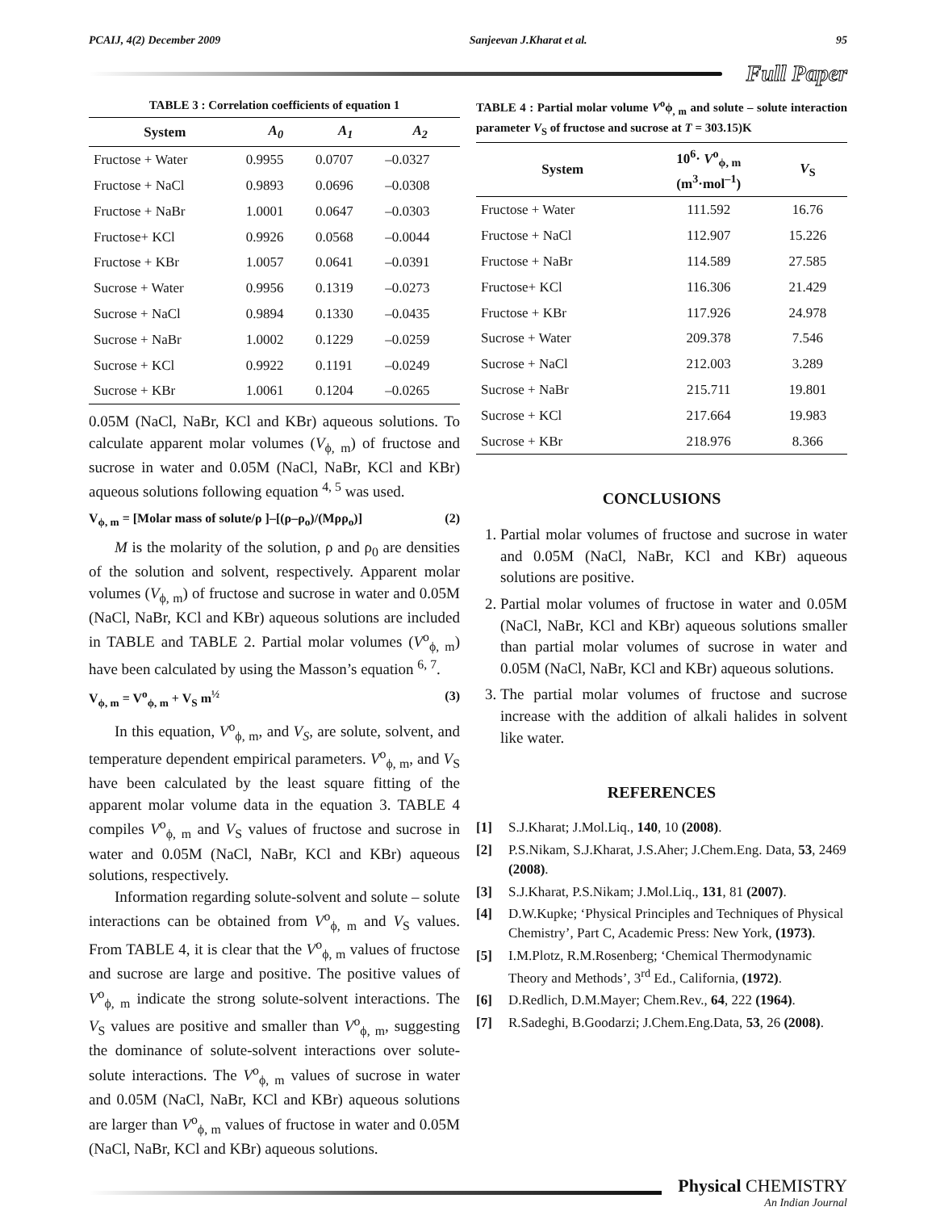PCAIJ, 4(2) December 2009 Sanjeevan J.Kharat et al. 95
Full Paper
TABLE 3 : Correlation coefficients of equation 1
| System | A<sub>0</sub> | A<sub>1</sub> | A<sub>2</sub> |
| --- | --- | --- | --- |
| Fructose + Water | 0.9955 | 0.0707 | –0.0327 |
| Fructose + NaCl | 0.9893 | 0.0696 | –0.0308 |
| Fructose + NaBr | 1.0001 | 0.0647 | –0.0303 |
| Fructose+ KCl | 0.9926 | 0.0568 | –0.0044 |
| Fructose + KBr | 1.0057 | 0.0641 | –0.0391 |
| Sucrose + Water | 0.9956 | 0.1319 | –0.0273 |
| Sucrose + NaCl | 0.9894 | 0.1330 | –0.0435 |
| Sucrose + NaBr | 1.0002 | 0.1229 | –0.0259 |
| Sucrose + KCl | 0.9922 | 0.1191 | –0.0249 |
| Sucrose + KBr | 1.0061 | 0.1204 | –0.0265 |
0.05M (NaCl, NaBr, KCl and KBr) aqueous solutions. To calculate apparent molar volumes (V<sub>ϕ, m</sub>) of fructose and sucrose in water and 0.05M (NaCl, NaBr, KCl and KBr) aqueous solutions following equation <sup>4, 5</sup> was used.
V<sub>ϕ, m</sub> = [Molar mass of solute/ρ ]–[(ρ–ρ<sub>o</sub>)/(Mρρ<sub>o</sub>)] (2)
M is the molarity of the solution, ρ and ρ<sub>0</sub> are densities of the solution and solvent, respectively. Apparent molar volumes (V<sub>ϕ, m</sub>) of fructose and sucrose in water and 0.05M (NaCl, NaBr, KCl and KBr) aqueous solutions are included in TABLE and TABLE 2. Partial molar volumes (V<sup>o</sup><sub>ϕ, m</sub>) have been calculated by using the Masson’s equation <sup>6, 7</sup>.
V<sub>ϕ, m</sub> = V<sup>o</sup><sub>ϕ, m</sub> + V<sub>S</sub> m<sup>½</sup> (3)
In this equation, V<sup>o</sup><sub>ϕ, m</sub>, and V<sub>S</sub>, are solute, solvent, and temperature dependent empirical parameters. V<sup>o</sup><sub>ϕ, m</sub>, and V<sub>S</sub> have been calculated by the least square fitting of the apparent molar volume data in the equation 3. TABLE 4 compiles V<sup>o</sup><sub>ϕ, m</sub> and V<sub>S</sub> values of fructose and sucrose in water and 0.05M (NaCl, NaBr, KCl and KBr) aqueous solutions, respectively.
Information regarding solute-solvent and solute – solute interactions can be obtained from V<sup>o</sup><sub>ϕ, m</sub> and V<sub>S</sub> values. From TABLE 4, it is clear that the V<sup>o</sup><sub>ϕ, m</sub> values of fructose and sucrose are large and positive. The positive values of V<sup>o</sup><sub>ϕ, m</sub> indicate the strong solute-solvent interactions. The V<sub>S</sub> values are positive and smaller than V<sup>o</sup><sub>ϕ, m</sub>, suggesting the dominance of solute-solvent interactions over solute-solute interactions. The V<sup>o</sup><sub>ϕ, m</sub> values of sucrose in water and 0.05M (NaCl, NaBr, KCl and KBr) aqueous solutions are larger than V<sup>o</sup><sub>ϕ, m</sub> values of fructose in water and 0.05M (NaCl, NaBr, KCl and KBr) aqueous solutions.
TABLE 4 : Partial molar volume V<sup>o</sup>ϕ<sub>, m</sub> and solute – solute interaction parameter V<sub>S</sub> of fructose and sucrose at T = 303.15)K
| System | 10<sup>6</sup>· V<sup>o</sup><sub>ϕ, m</sub> (m<sup>3</sup>·mol<sup>–1</sup>) | V<sub>S</sub> |
| --- | --- | --- |
| Fructose + Water | 111.592 | 16.76 |
| Fructose + NaCl | 112.907 | 15.226 |
| Fructose + NaBr | 114.589 | 27.585 |
| Fructose+ KCl | 116.306 | 21.429 |
| Fructose + KBr | 117.926 | 24.978 |
| Sucrose + Water | 209.378 | 7.546 |
| Sucrose + NaCl | 212.003 | 3.289 |
| Sucrose + NaBr | 215.711 | 19.801 |
| Sucrose + KCl | 217.664 | 19.983 |
| Sucrose + KBr | 218.976 | 8.366 |
CONCLUSIONS
1. Partial molar volumes of fructose and sucrose in water and 0.05M (NaCl, NaBr, KCl and KBr) aqueous solutions are positive.
2. Partial molar volumes of fructose in water and 0.05M (NaCl, NaBr, KCl and KBr) aqueous solutions smaller than partial molar volumes of sucrose in water and 0.05M (NaCl, NaBr, KCl and KBr) aqueous solutions.
3. The partial molar volumes of fructose and sucrose increase with the addition of alkali halides in solvent like water.
REFERENCES
[1] S.J.Kharat; J.Mol.Liq., 140, 10 (2008).
[2] P.S.Nikam, S.J.Kharat, J.S.Aher; J.Chem.Eng. Data, 53, 2469 (2008).
[3] S.J.Kharat, P.S.Nikam; J.Mol.Liq., 131, 81 (2007).
[4] D.W.Kupke; ‘Physical Principles and Techniques of Physical Chemistry’, Part C, Academic Press: New York, (1973).
[5] I.M.Plotz, R.M.Rosenberg; ‘Chemical Thermodynamic Theory and Methods’, 3<sup>rd</sup> Ed., California, (1972).
[6] D.Redlich, D.M.Mayer; Chem.Rev., 64, 222 (1964).
[7] R.Sadeghi, B.Goodarzi; J.Chem.Eng.Data, 53, 26 (2008).
Physical CHEMISTRY
An Indian Journal